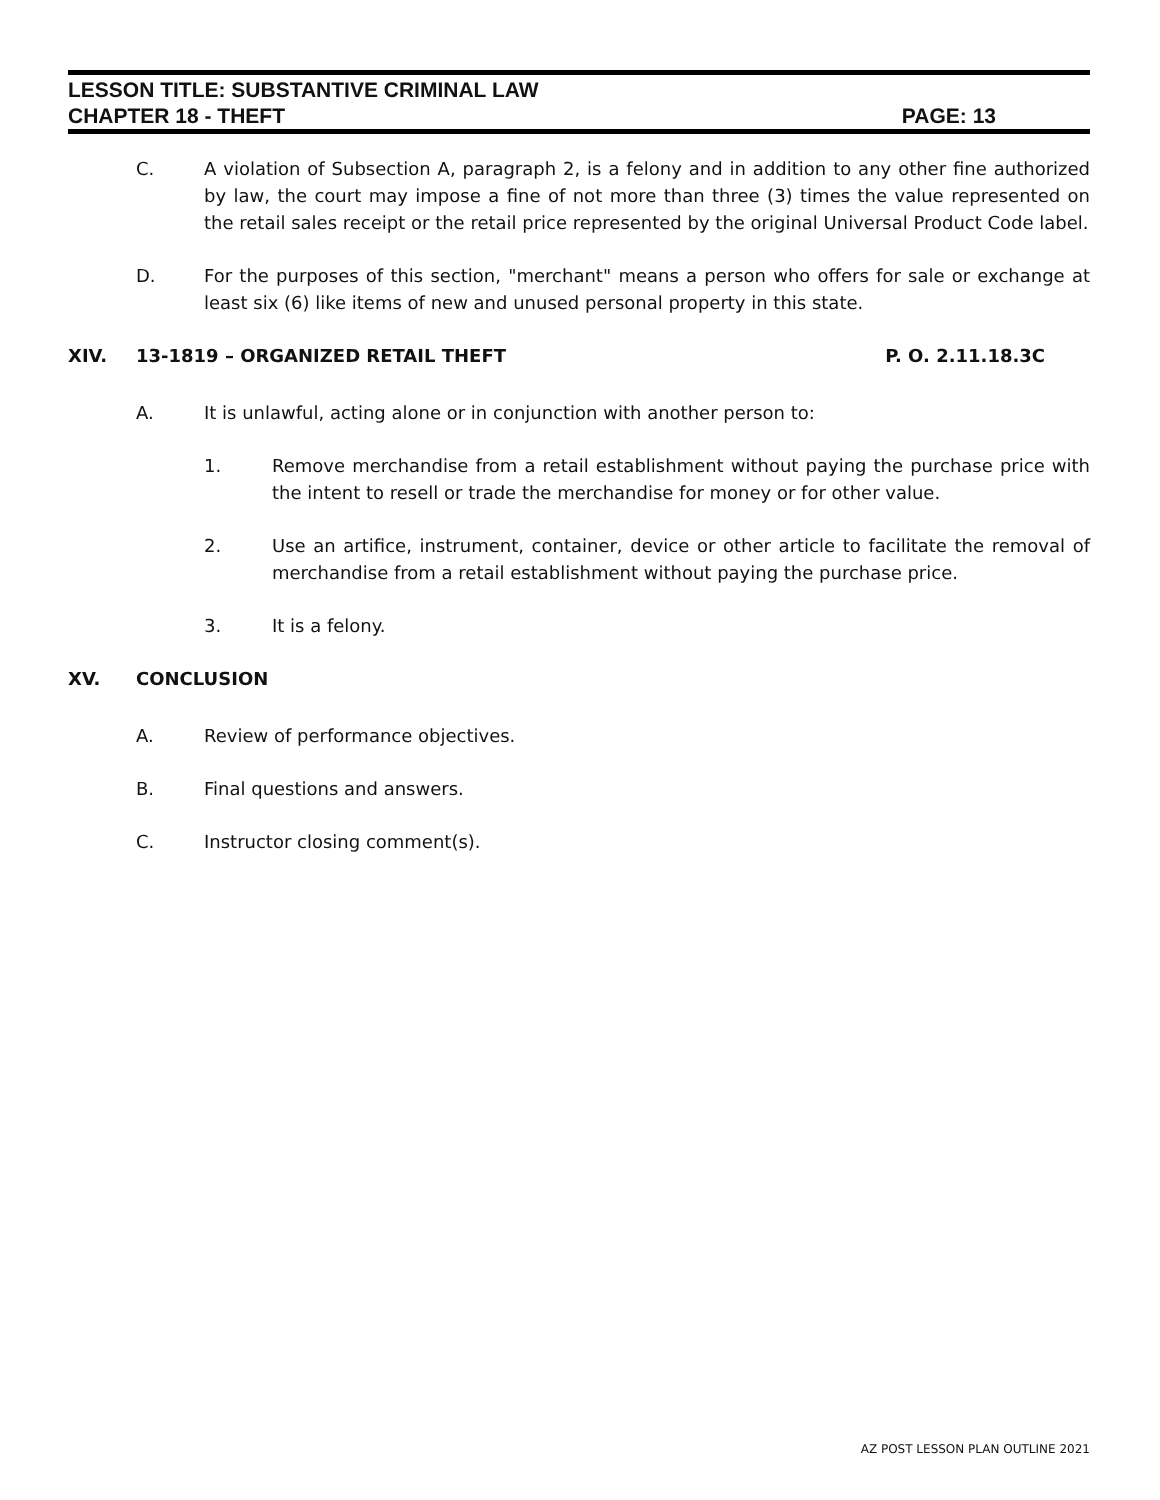LESSON TITLE: SUBSTANTIVE CRIMINAL LAW
CHAPTER 18 - THEFT PAGE: 13
C. A violation of Subsection A, paragraph 2, is a felony and in addition to any other fine authorized by law, the court may impose a fine of not more than three (3) times the value represented on the retail sales receipt or the retail price represented by the original Universal Product Code label.
D. For the purposes of this section, "merchant" means a person who offers for sale or exchange at least six (6) like items of new and unused personal property in this state.
XIV. 13-1819 – ORGANIZED RETAIL THEFT P. O. 2.11.18.3C
A. It is unlawful, acting alone or in conjunction with another person to:
1. Remove merchandise from a retail establishment without paying the purchase price with the intent to resell or trade the merchandise for money or for other value.
2. Use an artifice, instrument, container, device or other article to facilitate the removal of merchandise from a retail establishment without paying the purchase price.
3. It is a felony.
XV. CONCLUSION
A. Review of performance objectives.
B. Final questions and answers.
C. Instructor closing comment(s).
AZ POST LESSON PLAN OUTLINE 2021